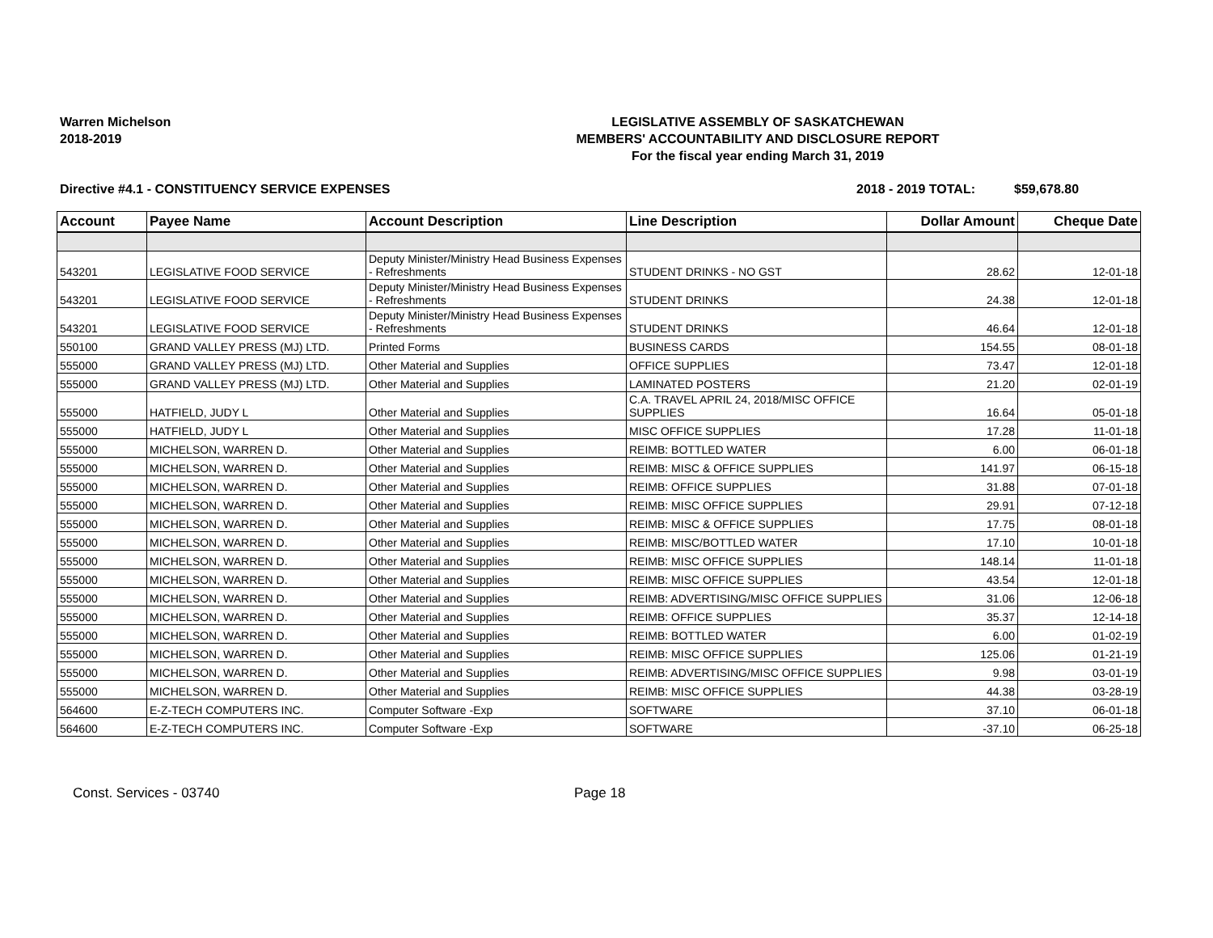Warren Michelson
2018-2019
LEGISLATIVE ASSEMBLY OF SASKATCHEWAN
MEMBERS' ACCOUNTABILITY AND DISCLOSURE REPORT
For the fiscal year ending March 31, 2019
Directive #4.1 - CONSTITUENCY SERVICE EXPENSES 2018 - 2019 TOTAL: $59,678.80
| Account | Payee Name | Account Description | Line Description | Dollar Amount | Cheque Date |
| --- | --- | --- | --- | --- | --- |
| 543201 | LEGISLATIVE FOOD SERVICE | Deputy Minister/Ministry Head Business Expenses - Refreshments | STUDENT DRINKS - NO GST | 28.62 | 12-01-18 |
| 543201 | LEGISLATIVE FOOD SERVICE | Deputy Minister/Ministry Head Business Expenses - Refreshments | STUDENT DRINKS | 24.38 | 12-01-18 |
| 543201 | LEGISLATIVE FOOD SERVICE | Deputy Minister/Ministry Head Business Expenses - Refreshments | STUDENT DRINKS | 46.64 | 12-01-18 |
| 550100 | GRAND VALLEY PRESS (MJ) LTD. | Printed Forms | BUSINESS CARDS | 154.55 | 08-01-18 |
| 555000 | GRAND VALLEY PRESS (MJ) LTD. | Other Material and Supplies | OFFICE SUPPLIES | 73.47 | 12-01-18 |
| 555000 | GRAND VALLEY PRESS (MJ) LTD. | Other Material and Supplies | LAMINATED POSTERS | 21.20 | 02-01-19 |
| 555000 | HATFIELD, JUDY L | Other Material and Supplies | C.A. TRAVEL APRIL 24, 2018/MISC OFFICE SUPPLIES | 16.64 | 05-01-18 |
| 555000 | HATFIELD, JUDY L | Other Material and Supplies | MISC OFFICE SUPPLIES | 17.28 | 11-01-18 |
| 555000 | MICHELSON, WARREN D. | Other Material and Supplies | REIMB: BOTTLED WATER | 6.00 | 06-01-18 |
| 555000 | MICHELSON, WARREN D. | Other Material and Supplies | REIMB: MISC & OFFICE SUPPLIES | 141.97 | 06-15-18 |
| 555000 | MICHELSON, WARREN D. | Other Material and Supplies | REIMB: OFFICE SUPPLIES | 31.88 | 07-01-18 |
| 555000 | MICHELSON, WARREN D. | Other Material and Supplies | REIMB: MISC OFFICE SUPPLIES | 29.91 | 07-12-18 |
| 555000 | MICHELSON, WARREN D. | Other Material and Supplies | REIMB: MISC & OFFICE SUPPLIES | 17.75 | 08-01-18 |
| 555000 | MICHELSON, WARREN D. | Other Material and Supplies | REIMB: MISC/BOTTLED WATER | 17.10 | 10-01-18 |
| 555000 | MICHELSON, WARREN D. | Other Material and Supplies | REIMB: MISC OFFICE SUPPLIES | 148.14 | 11-01-18 |
| 555000 | MICHELSON, WARREN D. | Other Material and Supplies | REIMB: MISC OFFICE SUPPLIES | 43.54 | 12-01-18 |
| 555000 | MICHELSON, WARREN D. | Other Material and Supplies | REIMB: ADVERTISING/MISC OFFICE SUPPLIES | 31.06 | 12-06-18 |
| 555000 | MICHELSON, WARREN D. | Other Material and Supplies | REIMB: OFFICE SUPPLIES | 35.37 | 12-14-18 |
| 555000 | MICHELSON, WARREN D. | Other Material and Supplies | REIMB: BOTTLED WATER | 6.00 | 01-02-19 |
| 555000 | MICHELSON, WARREN D. | Other Material and Supplies | REIMB: MISC OFFICE SUPPLIES | 125.06 | 01-21-19 |
| 555000 | MICHELSON, WARREN D. | Other Material and Supplies | REIMB: ADVERTISING/MISC OFFICE SUPPLIES | 9.98 | 03-01-19 |
| 555000 | MICHELSON, WARREN D. | Other Material and Supplies | REIMB: MISC OFFICE SUPPLIES | 44.38 | 03-28-19 |
| 564600 | E-Z-TECH COMPUTERS INC. | Computer Software -Exp | SOFTWARE | 37.10 | 06-01-18 |
| 564600 | E-Z-TECH COMPUTERS INC. | Computer Software -Exp | SOFTWARE | -37.10 | 06-25-18 |
Const. Services - 03740 Page 18